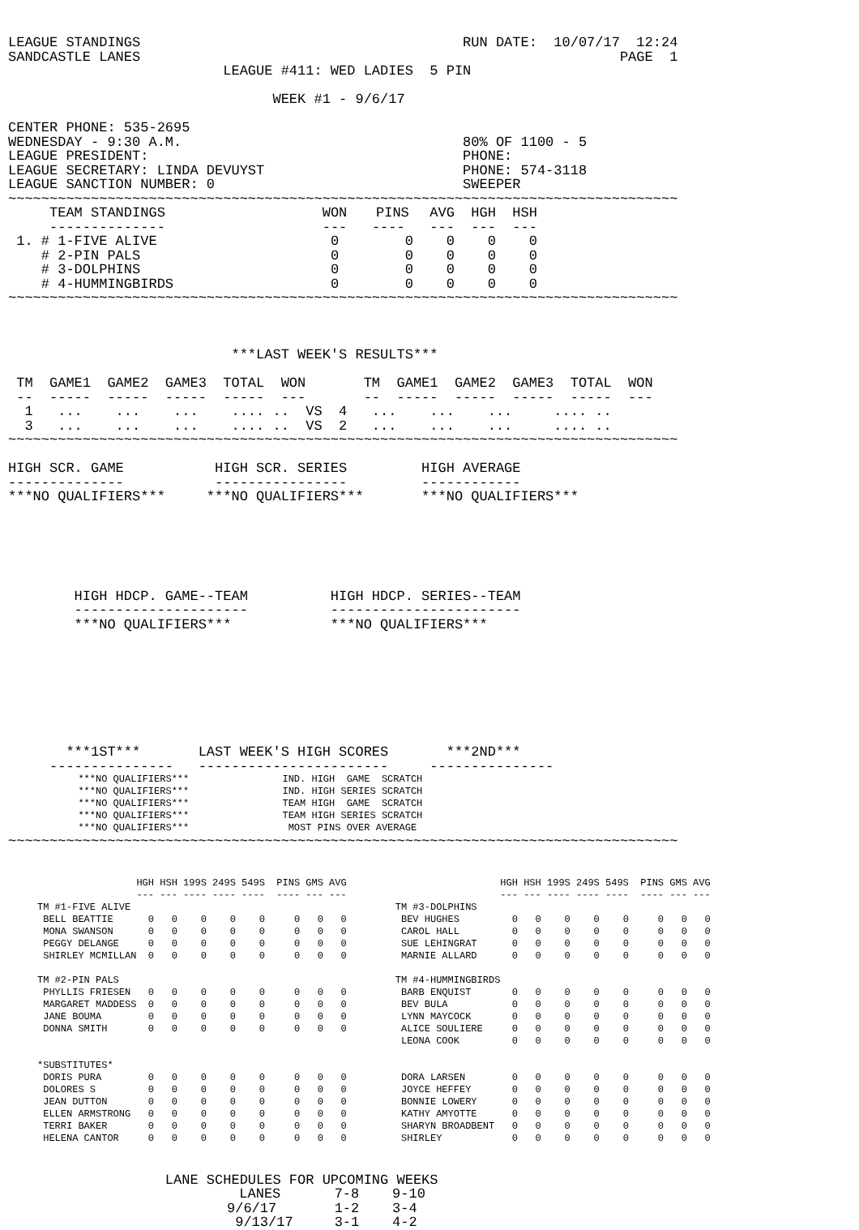LEAGUE STANDINGS                                       RUN DATE:  10/07/17  12:24
SANDCASTLE LANES                                                          PAGE  1
                          LEAGUE #411: WED LADIES  5 PIN

                                WEEK #1 - 9/6/17

CENTER PHONE: 535-2695
WEDNESDAY - 9:30 A.M.                                  80% OF 1100 - 5
LEAGUE PRESIDENT:                                      PHONE:
LEAGUE SECRETARY: LINDA DEVUYST                        PHONE: 574-3118
LEAGUE SANCTION NUMBER: 0                              SWEEPER
~~~~~~~~~~~~~~~~~~~~~~~~~~~~~~~~~~~~~~~~~~~~~~~~~~~~~~~~~~~~~~~~~~~~~~~~~~~~~~~~~
| TEAM STANDINGS | WON | PINS | AVG | HGH | HSH |
| --- | --- | --- | --- | --- | --- |
| -------------- | --- | ---- | --- | --- | --- |
| 1. # 1-FIVE ALIVE | 0 | 0 | 0 | 0 | 0 |
| # 2-PIN PALS | 0 | 0 | 0 | 0 | 0 |
| # 3-DOLPHINS | 0 | 0 | 0 | 0 | 0 |
| # 4-HUMMINGBIRDS | 0 | 0 | 0 | 0 | 0 |
~~~~~~~~~~~~~~~~~~~~~~~~~~~~~~~~~~~~~~~~~~~~~~~~~~~~~~~~~~~~~~~~~~~~~~~~~~~~~~~~~



                           ***LAST WEEK'S RESULTS***

 TM  GAME1  GAME2  GAME3  TOTAL  WON       TM  GAME1  GAME2  GAME3  TOTAL  WON
 --  -----  -----  -----  -----  ---       --  -----  -----  -----  -----  ---
  1   ...    ...    ...    .... ..  VS  4   ...    ...    ...     .... ..
  3   ...    ...    ...    .... ..  VS  2   ...    ...    ...     .... ..
~~~~~~~~~~~~~~~~~~~~~~~~~~~~~~~~~~~~~~~~~~~~~~~~~~~~~~~~~~~~~~~~~~~~~~~~~~~~~~~~~

HIGH SCR. GAME           HIGH SCR. SERIES         HIGH AVERAGE
--------------           ----------------         ------------
***NO QUALIFIERS***     ***NO QUALIFIERS***       ***NO QUALIFIERS***






        HIGH HDCP. GAME--TEAM          HIGH HDCP. SERIES--TEAM
        ---------------------          -----------------------
        ***NO QUALIFIERS***            ***NO QUALIFIERS***








       ***1ST***       LAST WEEK'S HIGH SCORES       ***2ND***
     ---------------   -----------------------     ---------------
            ***NO QUALIFIERS***                IND. HIGH  GAME  SCRATCH
            ***NO QUALIFIERS***                IND. HIGH SERIES SCRATCH
            ***NO QUALIFIERS***                TEAM HIGH  GAME  SCRATCH
            ***NO QUALIFIERS***                TEAM HIGH SERIES SCRATCH
            ***NO QUALIFIERS***                 MOST PINS OVER AVERAGE
~~~~~~~~~~~~~~~~~~~~~~~~~~~~~~~~~~~~~~~~~~~~~~~~~~~~~~~~~~~~~~~~~~~~~~~~~~~~~~~~~
| | HGH | HSH | 199S | 249S | 549S | PINS | GMS | AVG | | | HGH | HSH | 199S | 249S | 549S | PINS | GMS | AVG |
| --- | --- | --- | --- | --- | --- | --- | --- | --- | --- | --- | --- | --- | --- | --- | --- | --- | --- | --- |
| | --- | --- | ---- | ---- | ---- | ---- | --- | --- | | | --- | --- | ---- | ---- | ---- | ---- | --- | --- |
| TM #1-FIVE ALIVE | | | | | | | | | | TM #3-DOLPHINS | | | | | | | | |
| BELL BEATTIE | 0 | 0 | 0 | 0 | 0 | 0 | 0 | 0 | | BEV HUGHES | 0 | 0 | 0 | 0 | 0 | 0 | 0 | 0 |
| MONA SWANSON | 0 | 0 | 0 | 0 | 0 | 0 | 0 | 0 | | CAROL HALL | 0 | 0 | 0 | 0 | 0 | 0 | 0 | 0 |
| PEGGY DELANGE | 0 | 0 | 0 | 0 | 0 | 0 | 0 | 0 | | SUE LEHINGRAT | 0 | 0 | 0 | 0 | 0 | 0 | 0 | 0 |
| SHIRLEY MCMILLAN | 0 | 0 | 0 | 0 | 0 | 0 | 0 | 0 | | MARNIE ALLARD | 0 | 0 | 0 | 0 | 0 | 0 | 0 | 0 |
| TM #2-PIN PALS | | | | | | | | | | TM #4-HUMMINGBIRDS | | | | | | | | |
| PHYLLIS FRIESEN | 0 | 0 | 0 | 0 | 0 | 0 | 0 | 0 | | BARB ENQUIST | 0 | 0 | 0 | 0 | 0 | 0 | 0 | 0 |
| MARGARET MADDESS | 0 | 0 | 0 | 0 | 0 | 0 | 0 | 0 | | BEV BULA | 0 | 0 | 0 | 0 | 0 | 0 | 0 | 0 |
| JANE BOUMA | 0 | 0 | 0 | 0 | 0 | 0 | 0 | 0 | | LYNN MAYCOCK | 0 | 0 | 0 | 0 | 0 | 0 | 0 | 0 |
| DONNA SMITH | 0 | 0 | 0 | 0 | 0 | 0 | 0 | 0 | | ALICE SOULIERE | 0 | 0 | 0 | 0 | 0 | 0 | 0 | 0 |
| | | | | | | | | | | LEONA COOK | 0 | 0 | 0 | 0 | 0 | 0 | 0 | 0 |
| *SUBSTITUTES* | | | | | | | | | | | | | | | | | | |
| DORIS PURA | 0 | 0 | 0 | 0 | 0 | 0 | 0 | 0 | | DORA LARSEN | 0 | 0 | 0 | 0 | 0 | 0 | 0 | 0 |
| DOLORES S | 0 | 0 | 0 | 0 | 0 | 0 | 0 | 0 | | JOYCE HEFFEY | 0 | 0 | 0 | 0 | 0 | 0 | 0 | 0 |
| JEAN DUTTON | 0 | 0 | 0 | 0 | 0 | 0 | 0 | 0 | | BONNIE LOWERY | 0 | 0 | 0 | 0 | 0 | 0 | 0 | 0 |
| ELLEN ARMSTRONG | 0 | 0 | 0 | 0 | 0 | 0 | 0 | 0 | | KATHY AMYOTTE | 0 | 0 | 0 | 0 | 0 | 0 | 0 | 0 |
| TERRI BAKER | 0 | 0 | 0 | 0 | 0 | 0 | 0 | 0 | | SHARYN BROADBENT | 0 | 0 | 0 | 0 | 0 | 0 | 0 | 0 |
| HELENA CANTOR | 0 | 0 | 0 | 0 | 0 | 0 | 0 | 0 | | SHIRLEY | 0 | 0 | 0 | 0 | 0 | 0 | 0 | 0 |
                   LANE SCHEDULES FOR UPCOMING WEEKS
| LANES | 7-8 | 9-10 |
| --- | --- | --- |
| 9/6/17 | 1-2 | 3-4 |
| 9/13/17 | 3-1 | 4-2 |